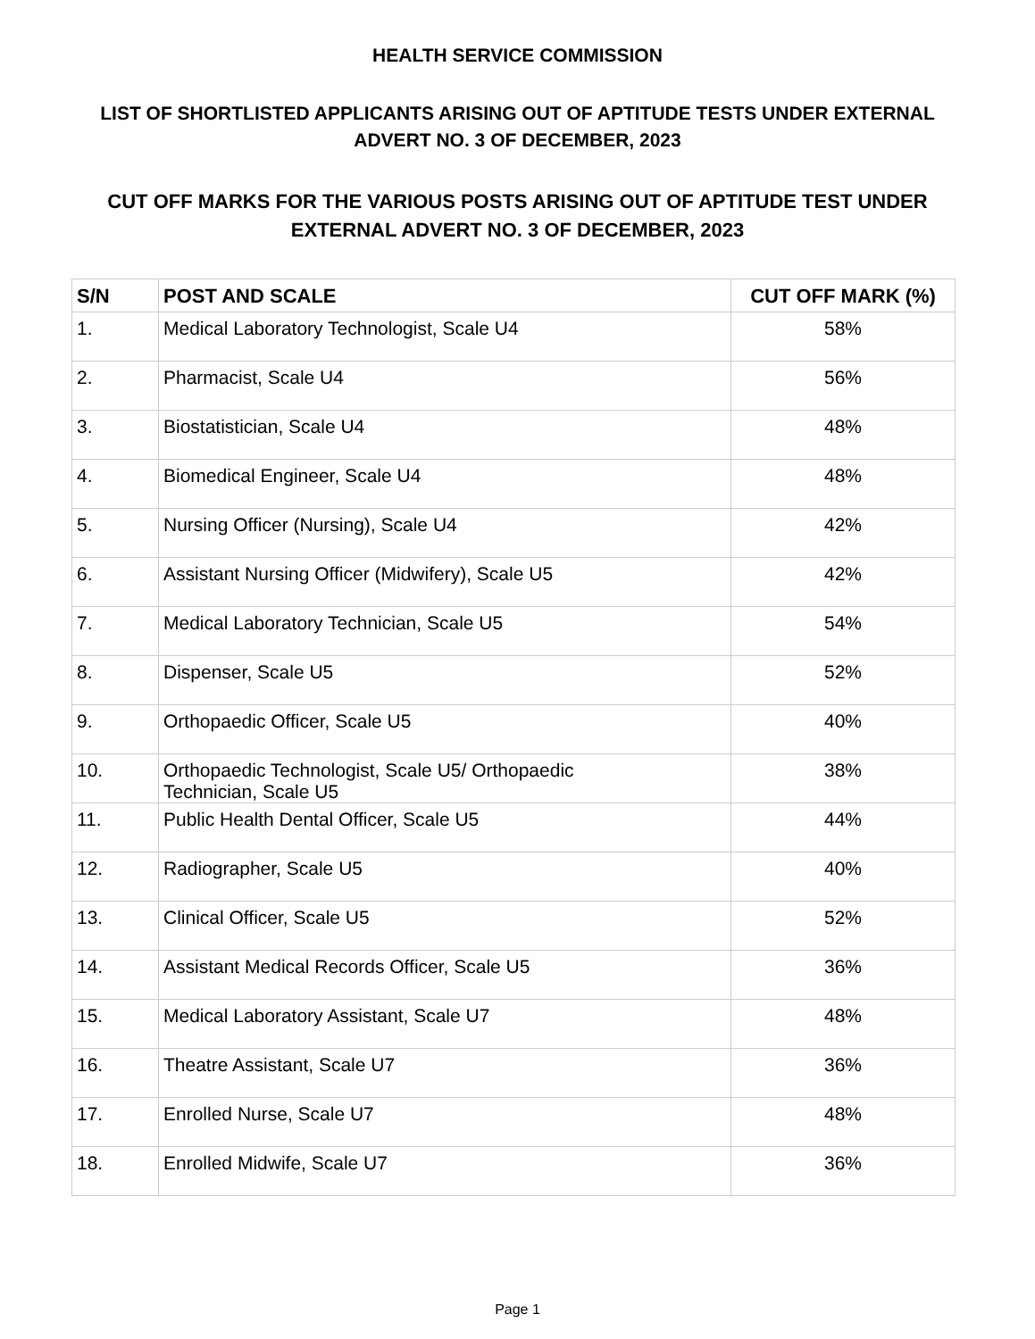HEALTH SERVICE COMMISSION
LIST OF SHORTLISTED APPLICANTS ARISING OUT OF APTITUDE TESTS UNDER EXTERNAL ADVERT NO. 3 OF DECEMBER, 2023
CUT OFF MARKS FOR THE VARIOUS POSTS ARISING OUT OF APTITUDE TEST UNDER EXTERNAL ADVERT NO. 3 OF DECEMBER, 2023
| S/N | POST AND SCALE | CUT OFF MARK (%) |
| --- | --- | --- |
| 1. | Medical Laboratory Technologist, Scale U4 | 58% |
| 2. | Pharmacist, Scale U4 | 56% |
| 3. | Biostatistician, Scale U4 | 48% |
| 4. | Biomedical Engineer, Scale U4 | 48% |
| 5. | Nursing Officer (Nursing), Scale U4 | 42% |
| 6. | Assistant Nursing Officer (Midwifery), Scale U5 | 42% |
| 7. | Medical Laboratory Technician, Scale U5 | 54% |
| 8. | Dispenser, Scale U5 | 52% |
| 9. | Orthopaedic Officer, Scale U5 | 40% |
| 10. | Orthopaedic Technologist, Scale U5/ Orthopaedic Technician, Scale U5 | 38% |
| 11. | Public Health Dental Officer, Scale U5 | 44% |
| 12. | Radiographer, Scale U5 | 40% |
| 13. | Clinical Officer, Scale U5 | 52% |
| 14. | Assistant Medical Records Officer, Scale U5 | 36% |
| 15. | Medical Laboratory Assistant, Scale U7 | 48% |
| 16. | Theatre Assistant, Scale U7 | 36% |
| 17. | Enrolled Nurse, Scale U7 | 48% |
| 18. | Enrolled Midwife, Scale U7 | 36% |
Page 1